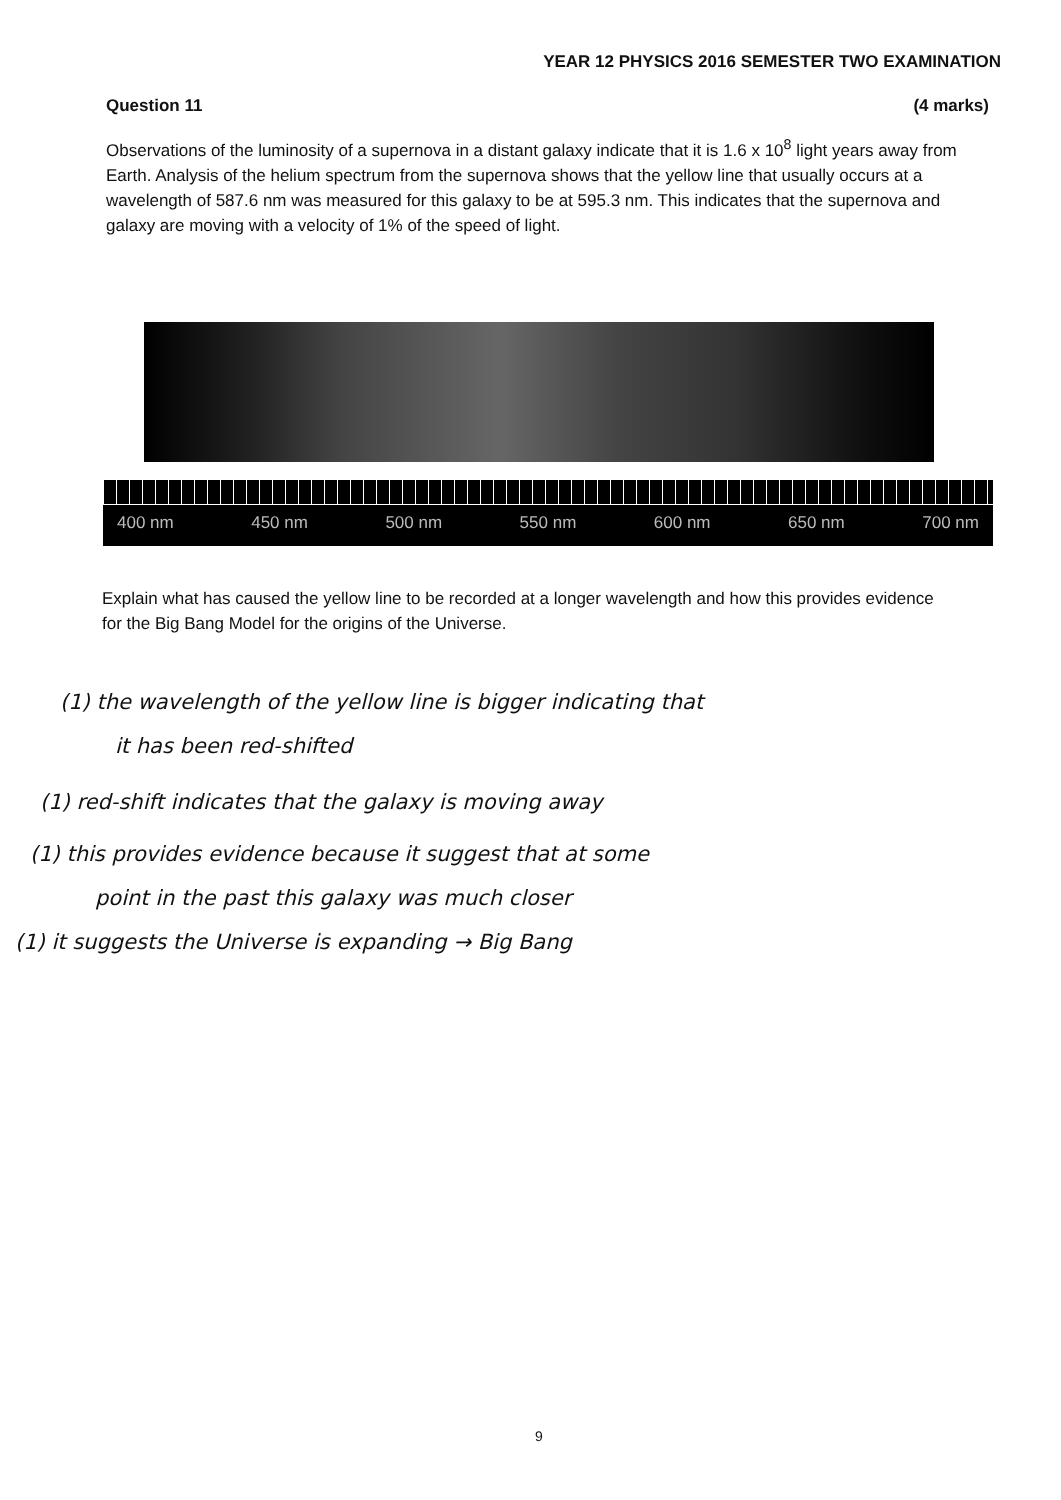YEAR 12 PHYSICS 2016 SEMESTER TWO EXAMINATION
Question 11 (4 marks)
Observations of the luminosity of a supernova in a distant galaxy indicate that it is 1.6 x 10<sup>8</sup> light years away from Earth. Analysis of the helium spectrum from the supernova shows that the yellow line that usually occurs at a wavelength of 587.6 nm was measured for this galaxy to be at 595.3 nm. This indicates that the supernova and galaxy are moving with a velocity of 1% of the speed of light.
400 nm 450 nm 500 nm 550 nm 600 nm 650 nm 700 nm
Explain what has caused the yellow line to be recorded at a longer wavelength and how this provides evidence for the Big Bang Model for the origins of the Universe.
(1) the wavelength of the yellow line is bigger indicating that
it has been red-shifted
(1) red-shift indicates that the galaxy is moving away
(1) this provides evidence because it suggest that at some
point in the past this galaxy was much closer
(1) it suggests the Universe is expanding → Big Bang
9